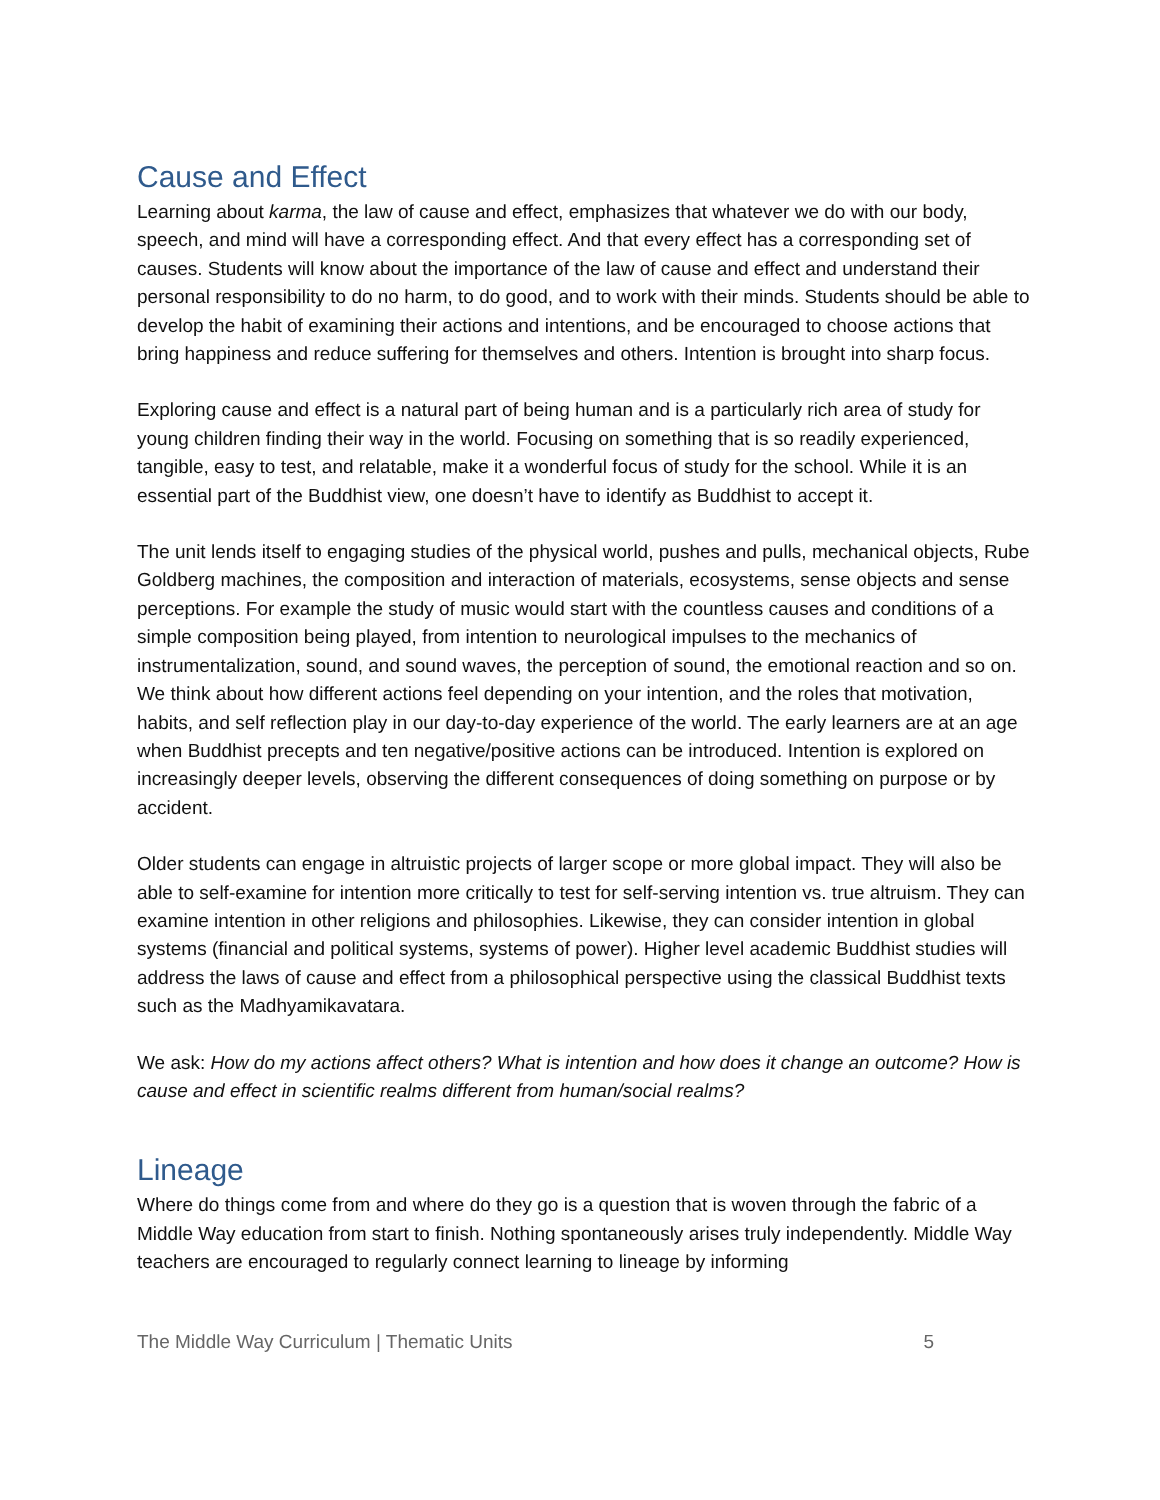Cause and Effect
Learning about karma, the law of cause and effect, emphasizes that whatever we do with our body, speech, and mind will have a corresponding effect. And that every effect has a corresponding set of causes. Students will know about the importance of the law of cause and effect and understand their personal responsibility to do no harm, to do good, and to work with their minds. Students should be able to develop the habit of examining their actions and intentions, and be encouraged to choose actions that bring happiness and reduce suffering for themselves and others. Intention is brought into sharp focus.
Exploring cause and effect is a natural part of being human and is a particularly rich area of study for young children finding their way in the world. Focusing on something that is so readily experienced, tangible, easy to test, and relatable, make it a wonderful focus of study for the school. While it is an essential part of the Buddhist view, one doesn’t have to identify as Buddhist to accept it.
The unit lends itself to engaging studies of the physical world, pushes and pulls, mechanical objects, Rube Goldberg machines, the composition and interaction of materials, ecosystems, sense objects and sense perceptions. For example the study of music would start with the countless causes and conditions of a simple composition being played, from intention to neurological impulses to the mechanics of instrumentalization, sound, and sound waves, the perception of sound, the emotional reaction and so on. We think about how different actions feel depending on your intention, and the roles that motivation, habits, and self reflection play in our day-to-day experience of the world. The early learners are at an age when Buddhist precepts and ten negative/positive actions can be introduced. Intention is explored on increasingly deeper levels, observing the different consequences of doing something on purpose or by accident.
Older students can engage in altruistic projects of larger scope or more global impact. They will also be able to self-examine for intention more critically to test for self-serving intention vs. true altruism. They can examine intention in other religions and philosophies. Likewise, they can consider intention in global systems (financial and political systems, systems of power). Higher level academic Buddhist studies will address the laws of cause and effect from a philosophical perspective using the classical Buddhist texts such as the Madhyamikavatara.
We ask: How do my actions affect others? What is intention and how does it change an outcome? How is cause and effect in scientific realms different from human/social realms?
Lineage
Where do things come from and where do they go is a question that is woven through the fabric of a Middle Way education from start to finish. Nothing spontaneously arises truly independently. Middle Way teachers are encouraged to regularly connect learning to lineage by informing
The Middle Way Curriculum | Thematic Units 5